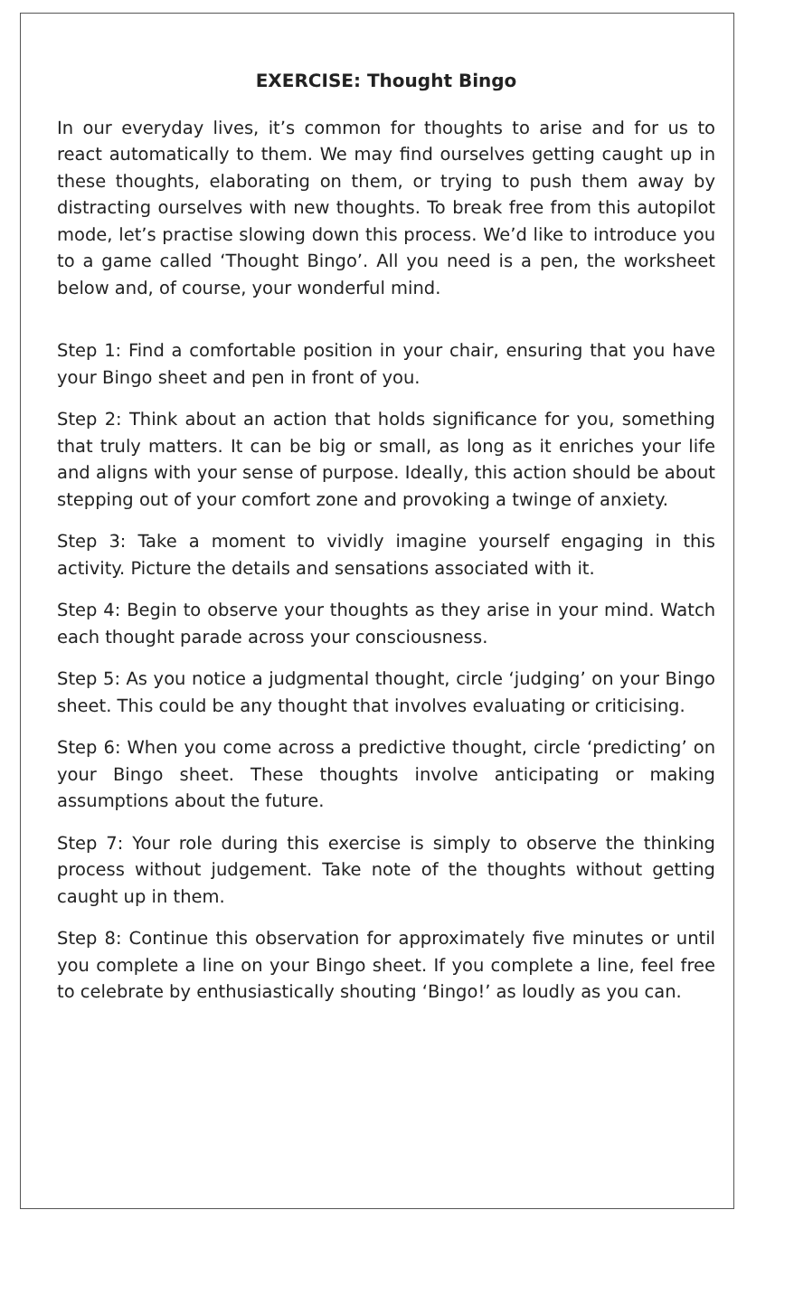EXERCISE: Thought Bingo
In our everyday lives, it’s common for thoughts to arise and for us to react automatically to them. We may find ourselves getting caught up in these thoughts, elaborating on them, or trying to push them away by distracting ourselves with new thoughts. To break free from this autopilot mode, let’s practise slowing down this process. We’d like to introduce you to a game called ‘Thought Bingo’. All you need is a pen, the worksheet below and, of course, your wonderful mind.
Step 1: Find a comfortable position in your chair, ensuring that you have your Bingo sheet and pen in front of you.
Step 2: Think about an action that holds significance for you, something that truly matters. It can be big or small, as long as it enriches your life and aligns with your sense of purpose. Ideally, this action should be about stepping out of your comfort zone and provoking a twinge of anxiety.
Step 3: Take a moment to vividly imagine yourself engaging in this activity. Picture the details and sensations associated with it.
Step 4: Begin to observe your thoughts as they arise in your mind. Watch each thought parade across your consciousness.
Step 5: As you notice a judgmental thought, circle ‘judging’ on your Bingo sheet. This could be any thought that involves evaluating or criticising.
Step 6: When you come across a predictive thought, circle ‘predicting’ on your Bingo sheet. These thoughts involve anticipating or making assumptions about the future.
Step 7: Your role during this exercise is simply to observe the thinking process without judgement. Take note of the thoughts without getting caught up in them.
Step 8: Continue this observation for approximately five minutes or until you complete a line on your Bingo sheet. If you complete a line, feel free to celebrate by enthusiastically shouting ‘Bingo!’ as loudly as you can.